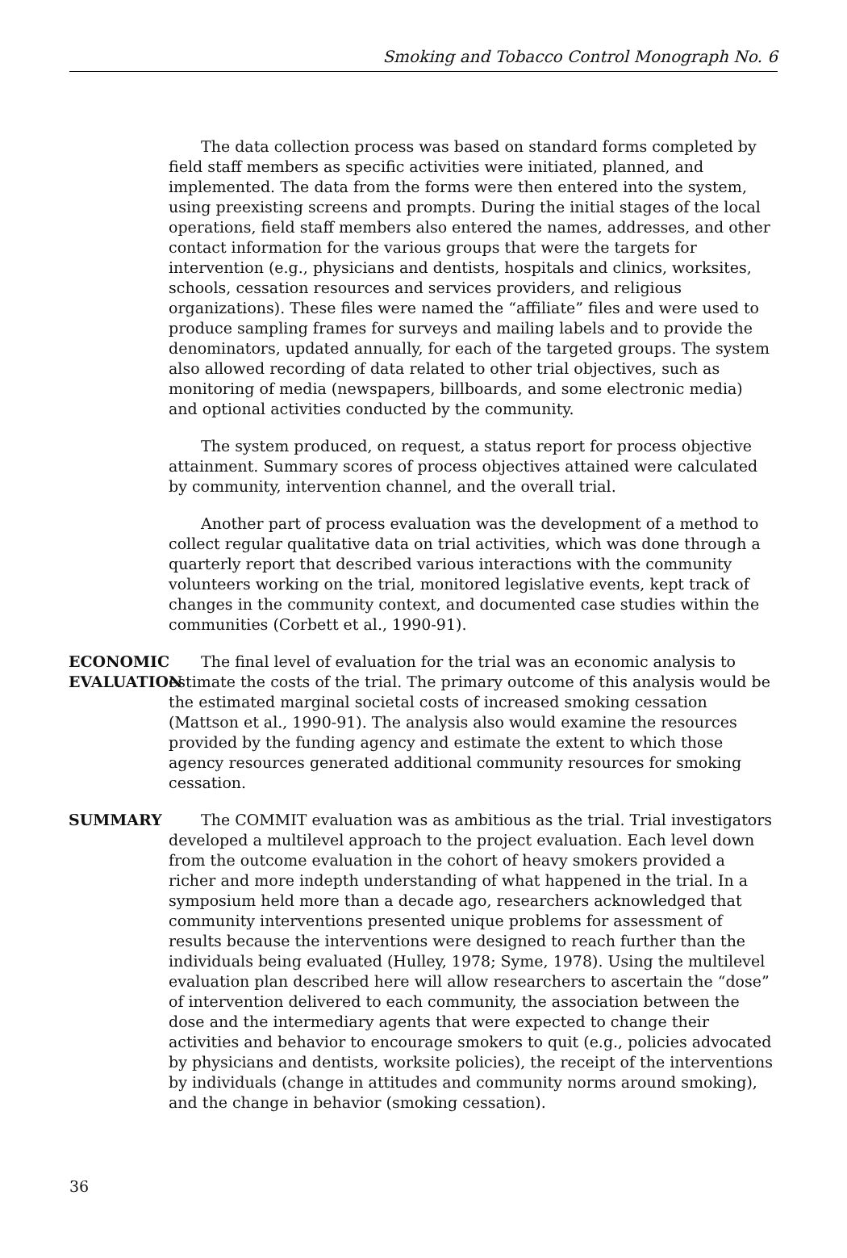Smoking and Tobacco Control Monograph No. 6
The data collection process was based on standard forms completed by field staff members as specific activities were initiated, planned, and implemented. The data from the forms were then entered into the system, using preexisting screens and prompts. During the initial stages of the local operations, field staff members also entered the names, addresses, and other contact information for the various groups that were the targets for intervention (e.g., physicians and dentists, hospitals and clinics, worksites, schools, cessation resources and services providers, and religious organizations). These files were named the “affiliate” files and were used to produce sampling frames for surveys and mailing labels and to provide the denominators, updated annually, for each of the targeted groups. The system also allowed recording of data related to other trial objectives, such as monitoring of media (newspapers, billboards, and some electronic media) and optional activities conducted by the community.
The system produced, on request, a status report for process objective attainment. Summary scores of process objectives attained were calculated by community, intervention channel, and the overall trial.
Another part of process evaluation was the development of a method to collect regular qualitative data on trial activities, which was done through a quarterly report that described various interactions with the community volunteers working on the trial, monitored legislative events, kept track of changes in the community context, and documented case studies within the communities (Corbett et al., 1990-91).
ECONOMIC EVALUATION
The final level of evaluation for the trial was an economic analysis to estimate the costs of the trial. The primary outcome of this analysis would be the estimated marginal societal costs of increased smoking cessation (Mattson et al., 1990-91). The analysis also would examine the resources provided by the funding agency and estimate the extent to which those agency resources generated additional community resources for smoking cessation.
SUMMARY
The COMMIT evaluation was as ambitious as the trial. Trial investigators developed a multilevel approach to the project evaluation. Each level down from the outcome evaluation in the cohort of heavy smokers provided a richer and more indepth understanding of what happened in the trial. In a symposium held more than a decade ago, researchers acknowledged that community interventions presented unique problems for assessment of results because the interventions were designed to reach further than the individuals being evaluated (Hulley, 1978; Syme, 1978). Using the multilevel evaluation plan described here will allow researchers to ascertain the “dose” of intervention delivered to each community, the association between the dose and the intermediary agents that were expected to change their activities and behavior to encourage smokers to quit (e.g., policies advocated by physicians and dentists, worksite policies), the receipt of the interventions by individuals (change in attitudes and community norms around smoking), and the change in behavior (smoking cessation).
36